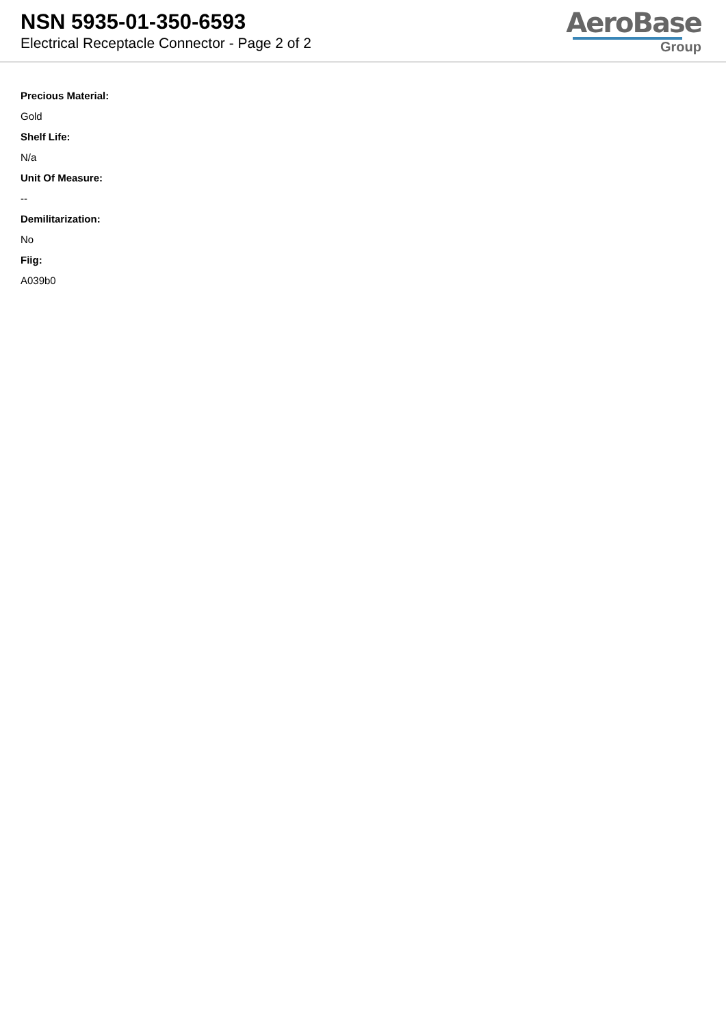NSN 5935-01-350-6593
Electrical Receptacle Connector - Page 2 of 2
AeroBase
Group
Precious Material:
Gold
Shelf Life:
N/a
Unit Of Measure:
--
Demilitarization:
No
Fiig:
A039b0